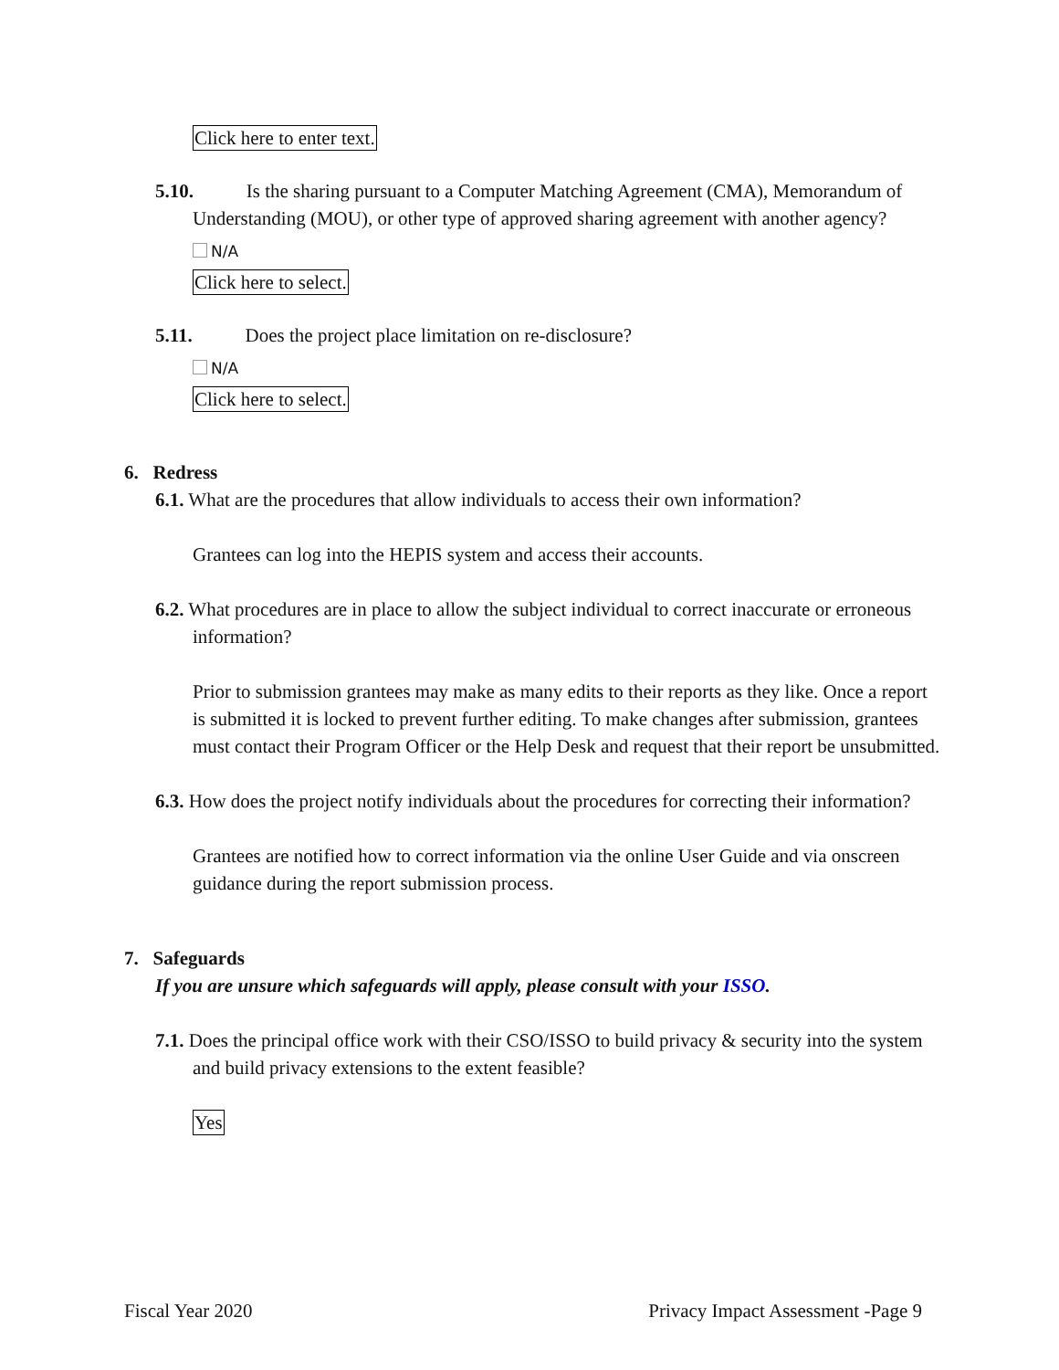Click here to enter text.
5.10. Is the sharing pursuant to a Computer Matching Agreement (CMA), Memorandum of Understanding (MOU), or other type of approved sharing agreement with another agency?
N/A
Click here to select.
5.11. Does the project place limitation on re-disclosure?
N/A
Click here to select.
6. Redress
6.1. What are the procedures that allow individuals to access their own information?
Grantees can log into the HEPIS system and access their accounts.
6.2. What procedures are in place to allow the subject individual to correct inaccurate or erroneous information?
Prior to submission grantees may make as many edits to their reports as they like. Once a report is submitted it is locked to prevent further editing. To make changes after submission, grantees must contact their Program Officer or the Help Desk and request that their report be unsubmitted.
6.3. How does the project notify individuals about the procedures for correcting their information?
Grantees are notified how to correct information via the online User Guide and via onscreen guidance during the report submission process.
7. Safeguards
If you are unsure which safeguards will apply, please consult with your ISSO.
7.1. Does the principal office work with their CSO/ISSO to build privacy & security into the system and build privacy extensions to the extent feasible?
Yes
Fiscal Year 2020 Privacy Impact Assessment -Page 9